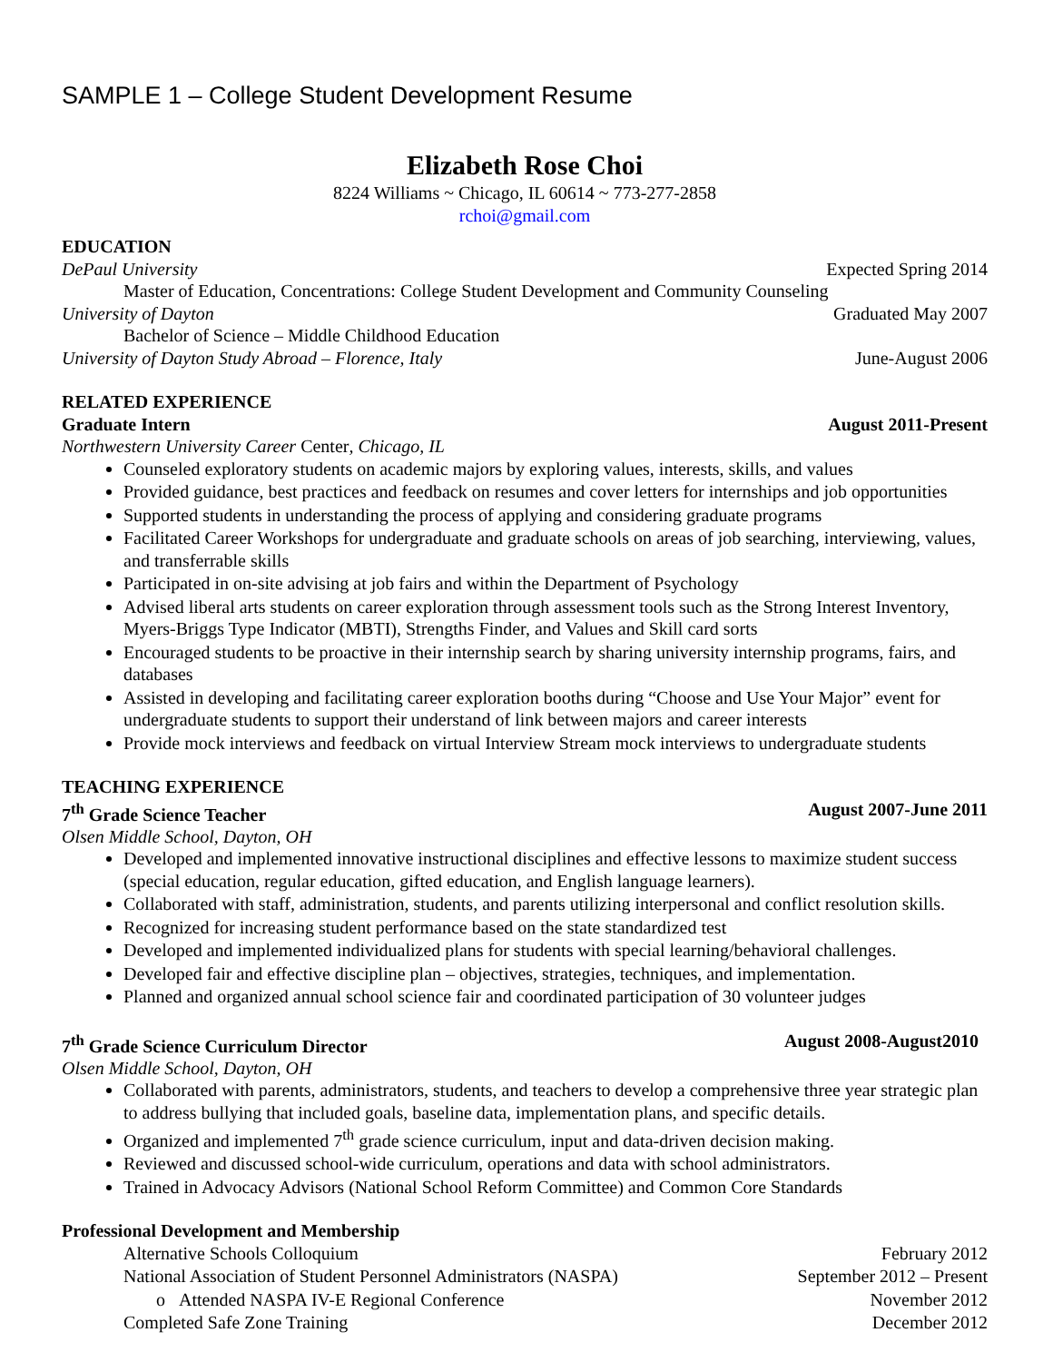SAMPLE 1 – College Student Development Resume
Elizabeth Rose Choi
8224 Williams ~ Chicago, IL 60614 ~ 773-277-2858
rchoi@gmail.com
EDUCATION
DePaul University Expected Spring 2014
Master of Education, Concentrations: College Student Development and Community Counseling
University of Dayton Graduated May 2007
Bachelor of Science – Middle Childhood Education
University of Dayton Study Abroad – Florence, Italy June-August 2006
RELATED EXPERIENCE
Graduate Intern August 2011-Present
Northwestern University Career Center, Chicago, IL
Counseled exploratory students on academic majors by exploring values, interests, skills, and values
Provided guidance, best practices and feedback on resumes and cover letters for internships and job opportunities
Supported students in understanding the process of applying and considering graduate programs
Facilitated Career Workshops for undergraduate and graduate schools on areas of job searching, interviewing, values, and transferrable skills
Participated in on-site advising at job fairs and within the Department of Psychology
Advised liberal arts students on career exploration through assessment tools such as the Strong Interest Inventory, Myers-Briggs Type Indicator (MBTI), Strengths Finder, and Values and Skill card sorts
Encouraged students to be proactive in their internship search by sharing university internship programs, fairs, and databases
Assisted in developing and facilitating career exploration booths during “Choose and Use Your Major” event for undergraduate students to support their understand of link between majors and career interests
Provide mock interviews and feedback on virtual Interview Stream mock interviews to undergraduate students
TEACHING EXPERIENCE
7<sup>th</sup> Grade Science Teacher August 2007-June 2011
Olsen Middle School, Dayton, OH
Developed and implemented innovative instructional disciplines and effective lessons to maximize student success (special education, regular education, gifted education, and English language learners).
Collaborated with staff, administration, students, and parents utilizing interpersonal and conflict resolution skills.
Recognized for increasing student performance based on the state standardized test
Developed and implemented individualized plans for students with special learning/behavioral challenges.
Developed fair and effective discipline plan – objectives, strategies, techniques, and implementation.
Planned and organized annual school science fair and coordinated participation of 30 volunteer judges
7<sup>th</sup> Grade Science Curriculum Director August 2008-August2010
Olsen Middle School, Dayton, OH
Collaborated with parents, administrators, students, and teachers to develop a comprehensive three year strategic plan to address bullying that included goals, baseline data, implementation plans, and specific details.
Organized and implemented 7<sup>th</sup> grade science curriculum, input and data-driven decision making.
Reviewed and discussed school-wide curriculum, operations and data with school administrators.
Trained in Advocacy Advisors (National School Reform Committee) and Common Core Standards
Professional Development and Membership
Alternative Schools Colloquium February 2012
National Association of Student Personnel Administrators (NASPA) September 2012 – Present
o Attended NASPA IV-E Regional Conference November 2012
Completed Safe Zone Training December 2012